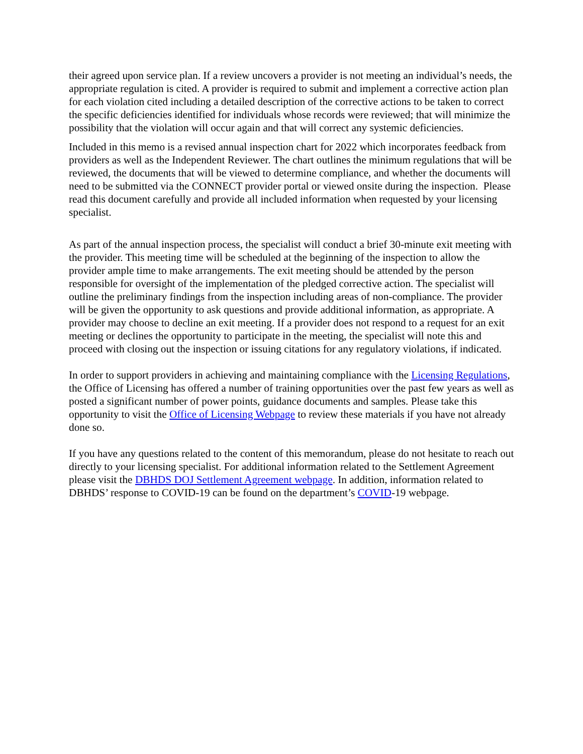their agreed upon service plan. If a review uncovers a provider is not meeting an individual’s needs, the appropriate regulation is cited. A provider is required to submit and implement a corrective action plan for each violation cited including a detailed description of the corrective actions to be taken to correct the specific deficiencies identified for individuals whose records were reviewed; that will minimize the possibility that the violation will occur again and that will correct any systemic deficiencies.
Included in this memo is a revised annual inspection chart for 2022 which incorporates feedback from providers as well as the Independent Reviewer. The chart outlines the minimum regulations that will be reviewed, the documents that will be viewed to determine compliance, and whether the documents will need to be submitted via the CONNECT provider portal or viewed onsite during the inspection. Please read this document carefully and provide all included information when requested by your licensing specialist.
As part of the annual inspection process, the specialist will conduct a brief 30-minute exit meeting with the provider. This meeting time will be scheduled at the beginning of the inspection to allow the provider ample time to make arrangements. The exit meeting should be attended by the person responsible for oversight of the implementation of the pledged corrective action. The specialist will outline the preliminary findings from the inspection including areas of non-compliance. The provider will be given the opportunity to ask questions and provide additional information, as appropriate. A provider may choose to decline an exit meeting. If a provider does not respond to a request for an exit meeting or declines the opportunity to participate in the meeting, the specialist will note this and proceed with closing out the inspection or issuing citations for any regulatory violations, if indicated.
In order to support providers in achieving and maintaining compliance with the Licensing Regulations, the Office of Licensing has offered a number of training opportunities over the past few years as well as posted a significant number of power points, guidance documents and samples. Please take this opportunity to visit the Office of Licensing Webpage to review these materials if you have not already done so.
If you have any questions related to the content of this memorandum, please do not hesitate to reach out directly to your licensing specialist. For additional information related to the Settlement Agreement please visit the DBHDS DOJ Settlement Agreement webpage. In addition, information related to DBHDS’ response to COVID-19 can be found on the department’s COVID-19 webpage.